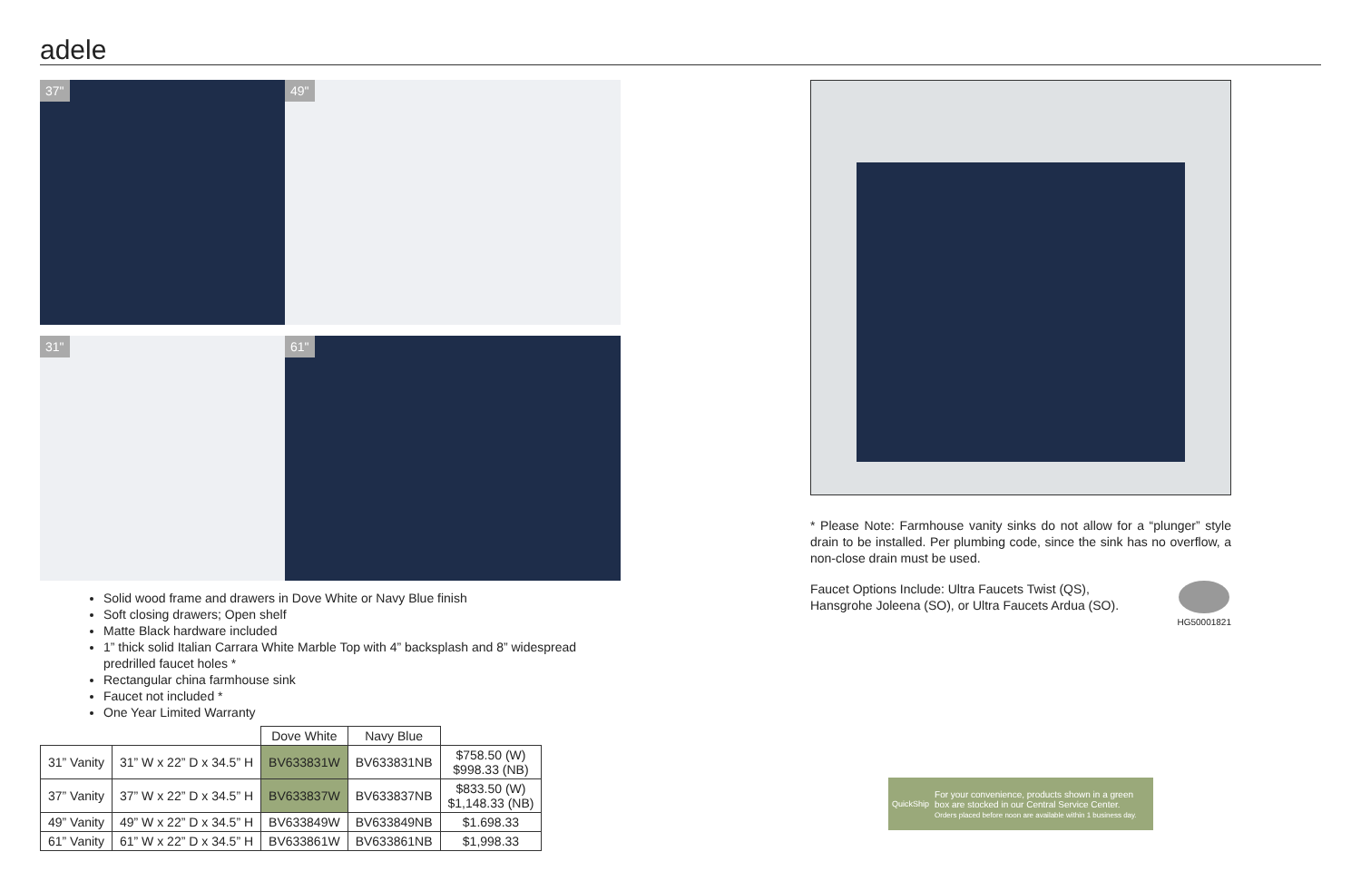adele
37"
49"
31"
61"
Solid wood frame and drawers in Dove White or Navy Blue finish
Soft closing drawers; Open shelf
Matte Black hardware included
1” thick solid Italian Carrara White Marble Top with 4” backsplash and 8” widespread predrilled faucet holes *
Rectangular china farmhouse sink
Faucet not included *
One Year Limited Warranty
| | | Dove White | Navy Blue | |
| --- | --- | --- | --- | --- |
| 31” Vanity | 31” W x 22” D x 34.5” H | BV633831W | BV633831NB | $758.50 (W) $998.33 (NB) |
| 37” Vanity | 37” W x 22” D x 34.5” H | BV633837W | BV633837NB | $833.50 (W) $1,148.33 (NB) |
| 49” Vanity | 49” W x 22” D x 34.5” H | BV633849W | BV633849NB | $1.698.33 |
| 61” Vanity | 61” W x 22” D x 34.5” H | BV633861W | BV633861NB | $1,998.33 |
* Please Note: Farmhouse vanity sinks do not allow for a “plunger” style drain to be installed. Per plumbing code, since the sink has no overflow, a non-close drain must be used.
Faucet Options Include: Ultra Faucets Twist (QS),
Hansgrohe Joleena (SO), or Ultra Faucets Ardua (SO).
HG50001821
QuickShip
For your convenience, products shown in a green box are stocked in our Central Service Center.
Orders placed before noon are available within 1 business day.